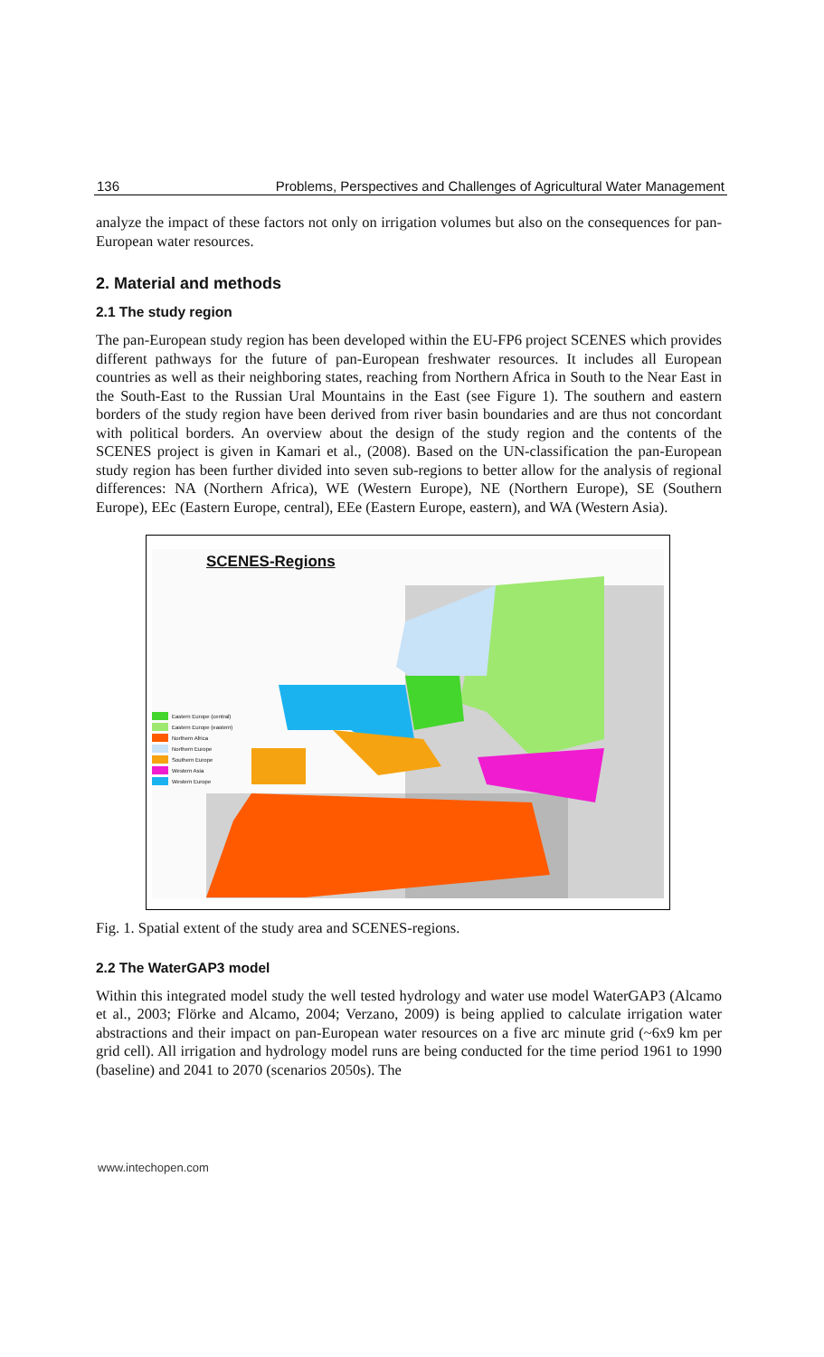136 Problems, Perspectives and Challenges of Agricultural Water Management
analyze the impact of these factors not only on irrigation volumes but also on the consequences for pan-European water resources.
2. Material and methods
2.1 The study region
The pan-European study region has been developed within the EU-FP6 project SCENES which provides different pathways for the future of pan-European freshwater resources. It includes all European countries as well as their neighboring states, reaching from Northern Africa in South to the Near East in the South-East to the Russian Ural Mountains in the East (see Figure 1). The southern and eastern borders of the study region have been derived from river basin boundaries and are thus not concordant with political borders. An overview about the design of the study region and the contents of the SCENES project is given in Kamari et al., (2008). Based on the UN-classification the pan-European study region has been further divided into seven sub-regions to better allow for the analysis of regional differences: NA (Northern Africa), WE (Western Europe), NE (Northern Europe), SE (Southern Europe), EEc (Eastern Europe, central), EEe (Eastern Europe, eastern), and WA (Western Asia).
SCENES-Regions
Eastern Europe (central)
Eastern Europe (eastern)
Northern Africa
Northern Europe
Southern Europe
Western Asia
Western Europe
Fig. 1. Spatial extent of the study area and SCENES-regions.
2.2 The WaterGAP3 model
Within this integrated model study the well tested hydrology and water use model WaterGAP3 (Alcamo et al., 2003; Flörke and Alcamo, 2004; Verzano, 2009) is being applied to calculate irrigation water abstractions and their impact on pan-European water resources on a five arc minute grid (~6x9 km per grid cell). All irrigation and hydrology model runs are being conducted for the time period 1961 to 1990 (baseline) and 2041 to 2070 (scenarios 2050s). The
www.intechopen.com